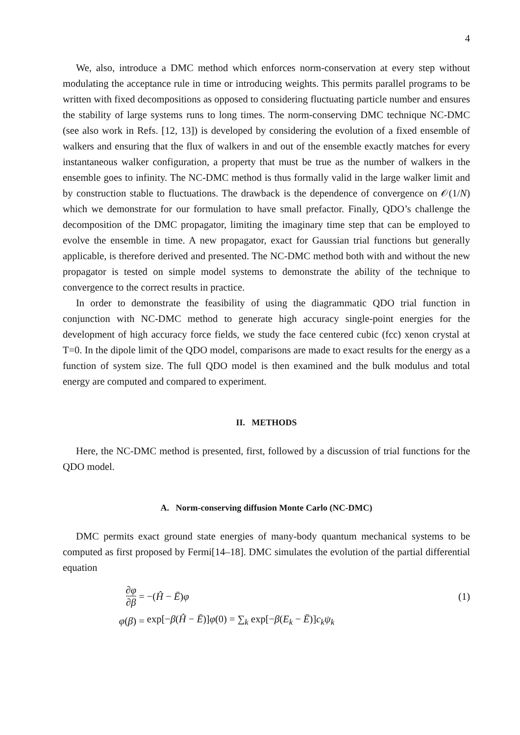4
We, also, introduce a DMC method which enforces norm-conservation at every step without modulating the acceptance rule in time or introducing weights. This permits parallel programs to be written with fixed decompositions as opposed to considering fluctuating particle number and ensures the stability of large systems runs to long times. The norm-conserving DMC technique NC-DMC (see also work in Refs. [12, 13]) is developed by considering the evolution of a fixed ensemble of walkers and ensuring that the flux of walkers in and out of the ensemble exactly matches for every instantaneous walker configuration, a property that must be true as the number of walkers in the ensemble goes to infinity. The NC-DMC method is thus formally valid in the large walker limit and by construction stable to fluctuations. The drawback is the dependence of convergence on 𝒪(1/N) which we demonstrate for our formulation to have small prefactor. Finally, QDO’s challenge the decomposition of the DMC propagator, limiting the imaginary time step that can be employed to evolve the ensemble in time. A new propagator, exact for Gaussian trial functions but generally applicable, is therefore derived and presented. The NC-DMC method both with and without the new propagator is tested on simple model systems to demonstrate the ability of the technique to convergence to the correct results in practice.
In order to demonstrate the feasibility of using the diagrammatic QDO trial function in conjunction with NC-DMC method to generate high accuracy single-point energies for the development of high accuracy force fields, we study the face centered cubic (fcc) xenon crystal at T=0. In the dipole limit of the QDO model, comparisons are made to exact results for the energy as a function of system size. The full QDO model is then examined and the bulk modulus and total energy are computed and compared to experiment.
II. METHODS
Here, the NC-DMC method is presented, first, followed by a discussion of trial functions for the QDO model.
A. Norm-conserving diffusion Monte Carlo (NC-DMC)
DMC permits exact ground state energies of many-body quantum mechanical systems to be computed as first proposed by Fermi[14–18]. DMC simulates the evolution of the partial differential equation
∂φ ∂β
=
−(Ĥ − Ē)φ
(1)
φ(β)
=
exp[−β(Ĥ − Ē)]φ(0) = ∑<sub>k</sub> exp[−β(E<sub>k</sub> − Ē)]c<sub>k</sub>ψ<sub>k</sub>